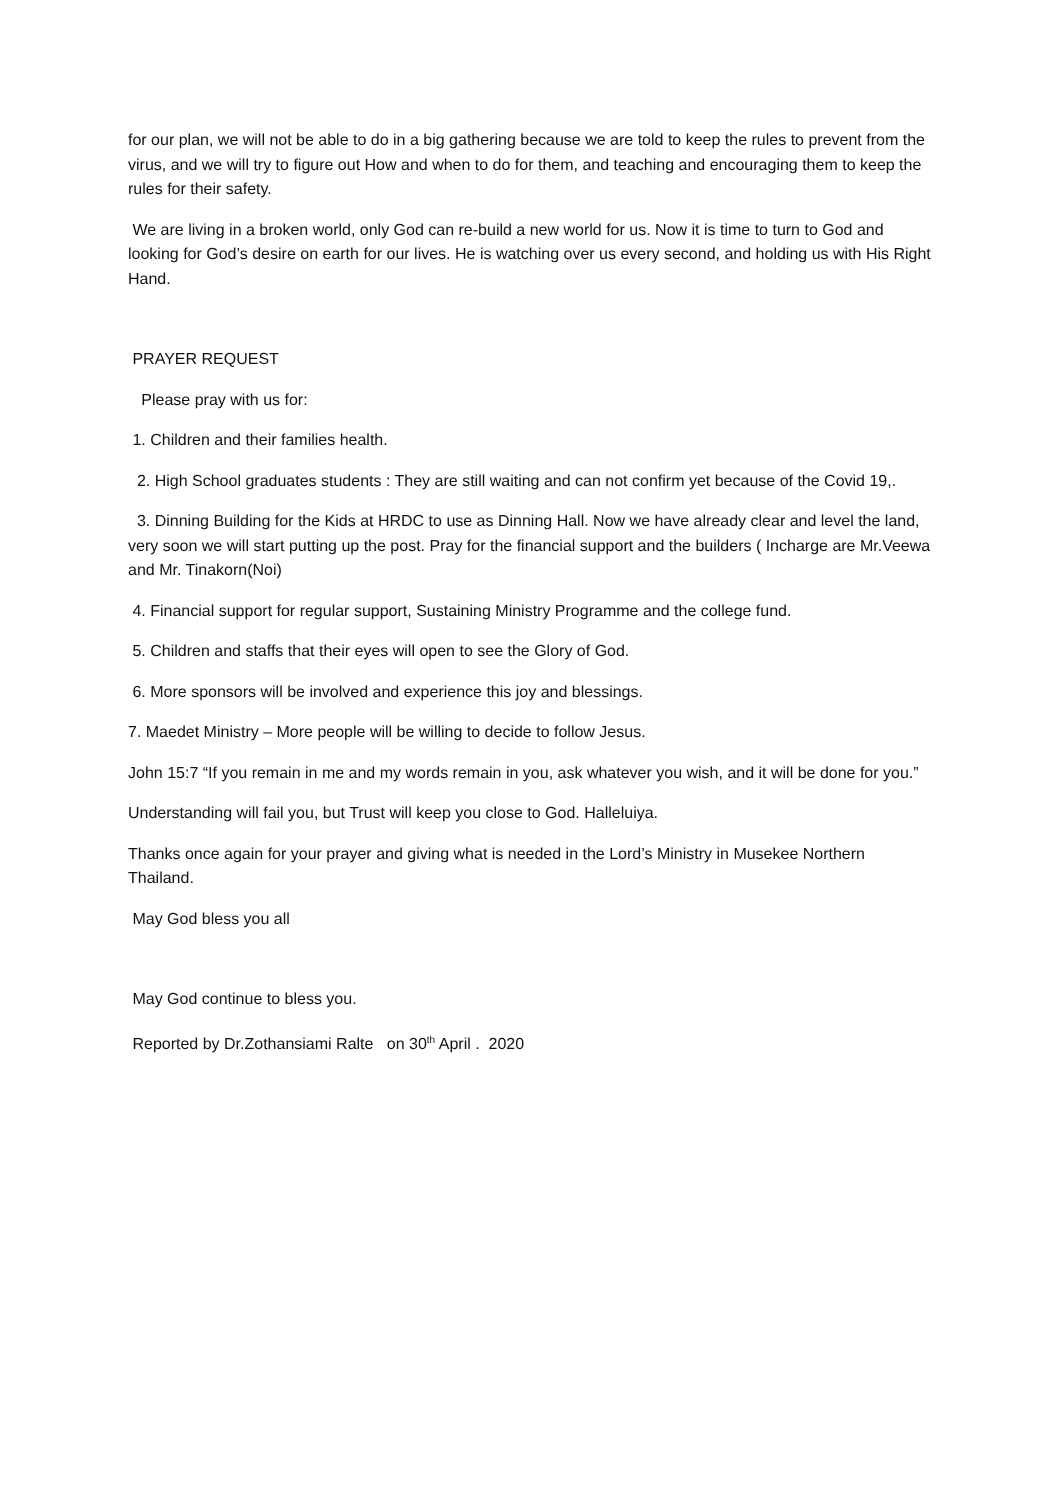for our plan, we will not be able to do in a big gathering because we are told to keep the rules to prevent from the virus, and we will try to figure out How and when to do for them, and teaching and encouraging them to keep the rules for their safety.
We are living in a broken world, only God can re-build a new world for us. Now it is time to turn to God and looking for God’s desire on earth for our lives. He is watching over us every second, and holding us with His Right Hand.
PRAYER REQUEST
Please pray with us for:
1. Children and their families health.
2. High School graduates students : They are still waiting and can not confirm yet because of the Covid 19,.
3. Dinning Building for the Kids at HRDC to use as Dinning Hall. Now we have already clear and level the land, very soon we will start putting up the post. Pray for the financial support and the builders ( Incharge are Mr.Veewa and Mr. Tinakorn(Noi)
4. Financial support for regular support, Sustaining Ministry Programme and the college fund.
5. Children and staffs that their eyes will open to see the Glory of God.
6. More sponsors will be involved and experience this joy and blessings.
7. Maedet Ministry – More people will be willing to decide to follow Jesus.
John 15:7 “If you remain in me and my words remain in you, ask whatever you wish, and it will be done for you.”
Understanding will fail you, but Trust will keep you close to God. Halleluiya.
Thanks once again for your prayer and giving what is needed in the Lord’s Ministry in Musekee Northern Thailand.
May God bless you all
May God continue to bless you.
Reported by Dr.Zothansiami Ralte on 30<sup>th</sup> April . 2020